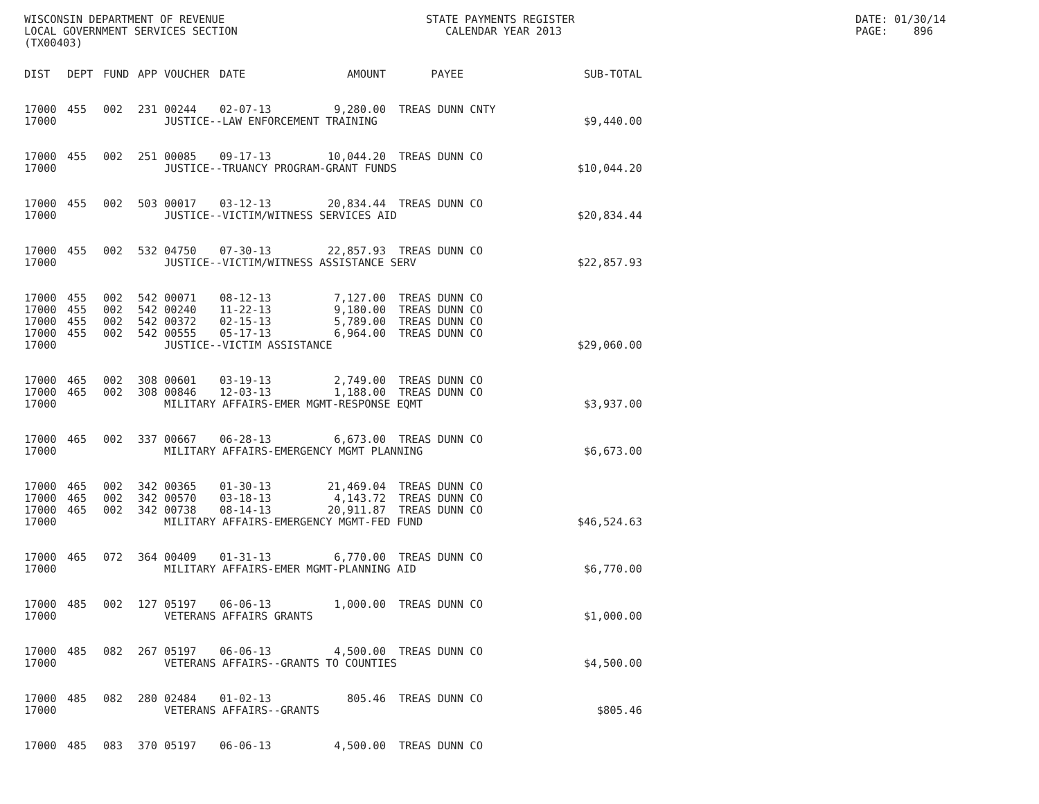WISCONSIN DEPARTMENT OF REVENUE LOCAL GOVERNMENT SERVICES SECTION (TX00403)
STATE PAYMENTS REGISTER CALENDAR YEAR 2013
DATE: 01/30/14 PAGE: 896
| DIST | DEPT | FUND | APP | VOUCHER | DATE | AMOUNT | PAYEE | SUB-TOTAL |
| --- | --- | --- | --- | --- | --- | --- | --- | --- |
| 17000 | 455 | 002 | 231 | 00244 | 02-07-13 | 9,280.00 | TREAS DUNN CNTY | |
| 17000 | | | | JUSTICE--LAW ENFORCEMENT TRAINING | | | | $9,440.00 |
| 17000 | 455 | 002 | 251 | 00085 | 09-17-13 | 10,044.20 | TREAS DUNN CO | |
| 17000 | | | | JUSTICE--TRUANCY PROGRAM-GRANT FUNDS | | | | $10,044.20 |
| 17000 | 455 | 002 | 503 | 00017 | 03-12-13 | 20,834.44 | TREAS DUNN CO | |
| 17000 | | | | JUSTICE--VICTIM/WITNESS SERVICES AID | | | | $20,834.44 |
| 17000 | 455 | 002 | 532 | 04750 | 07-30-13 | 22,857.93 | TREAS DUNN CO | |
| 17000 | | | | JUSTICE--VICTIM/WITNESS ASSISTANCE SERV | | | | $22,857.93 |
| 17000 | 455 | 002 | 542 | 00071 | 08-12-13 | 7,127.00 | TREAS DUNN CO | |
| 17000 | 455 | 002 | 542 | 00240 | 11-22-13 | 9,180.00 | TREAS DUNN CO | |
| 17000 | 455 | 002 | 542 | 00372 | 02-15-13 | 5,789.00 | TREAS DUNN CO | |
| 17000 | 455 | 002 | 542 | 00555 | 05-17-13 | 6,964.00 | TREAS DUNN CO | |
| 17000 | | | | JUSTICE--VICTIM ASSISTANCE | | | | $29,060.00 |
| 17000 | 465 | 002 | 308 | 00601 | 03-19-13 | 2,749.00 | TREAS DUNN CO | |
| 17000 | 465 | 002 | 308 | 00846 | 12-03-13 | 1,188.00 | TREAS DUNN CO | |
| 17000 | | | | MILITARY AFFAIRS-EMER MGMT-RESPONSE EQMT | | | | $3,937.00 |
| 17000 | 465 | 002 | 337 | 00667 | 06-28-13 | 6,673.00 | TREAS DUNN CO | |
| 17000 | | | | MILITARY AFFAIRS-EMERGENCY MGMT PLANNING | | | | $6,673.00 |
| 17000 | 465 | 002 | 342 | 00365 | 01-30-13 | 21,469.04 | TREAS DUNN CO | |
| 17000 | 465 | 002 | 342 | 00570 | 03-18-13 | 4,143.72 | TREAS DUNN CO | |
| 17000 | 465 | 002 | 342 | 00738 | 08-14-13 | 20,911.87 | TREAS DUNN CO | |
| 17000 | | | | MILITARY AFFAIRS-EMERGENCY MGMT-FED FUND | | | | $46,524.63 |
| 17000 | 465 | 072 | 364 | 00409 | 01-31-13 | 6,770.00 | TREAS DUNN CO | |
| 17000 | | | | MILITARY AFFAIRS-EMER MGMT-PLANNING AID | | | | $6,770.00 |
| 17000 | 485 | 002 | 127 | 05197 | 06-06-13 | 1,000.00 | TREAS DUNN CO | |
| 17000 | | | | VETERANS AFFAIRS GRANTS | | | | $1,000.00 |
| 17000 | 485 | 082 | 267 | 05197 | 06-06-13 | 4,500.00 | TREAS DUNN CO | |
| 17000 | | | | VETERANS AFFAIRS--GRANTS TO COUNTIES | | | | $4,500.00 |
| 17000 | 485 | 082 | 280 | 02484 | 01-02-13 | 805.46 | TREAS DUNN CO | |
| 17000 | | | | VETERANS AFFAIRS--GRANTS | | | | $805.46 |
| 17000 | 485 | 083 | 370 | 05197 | 06-06-13 | 4,500.00 | TREAS DUNN CO | |